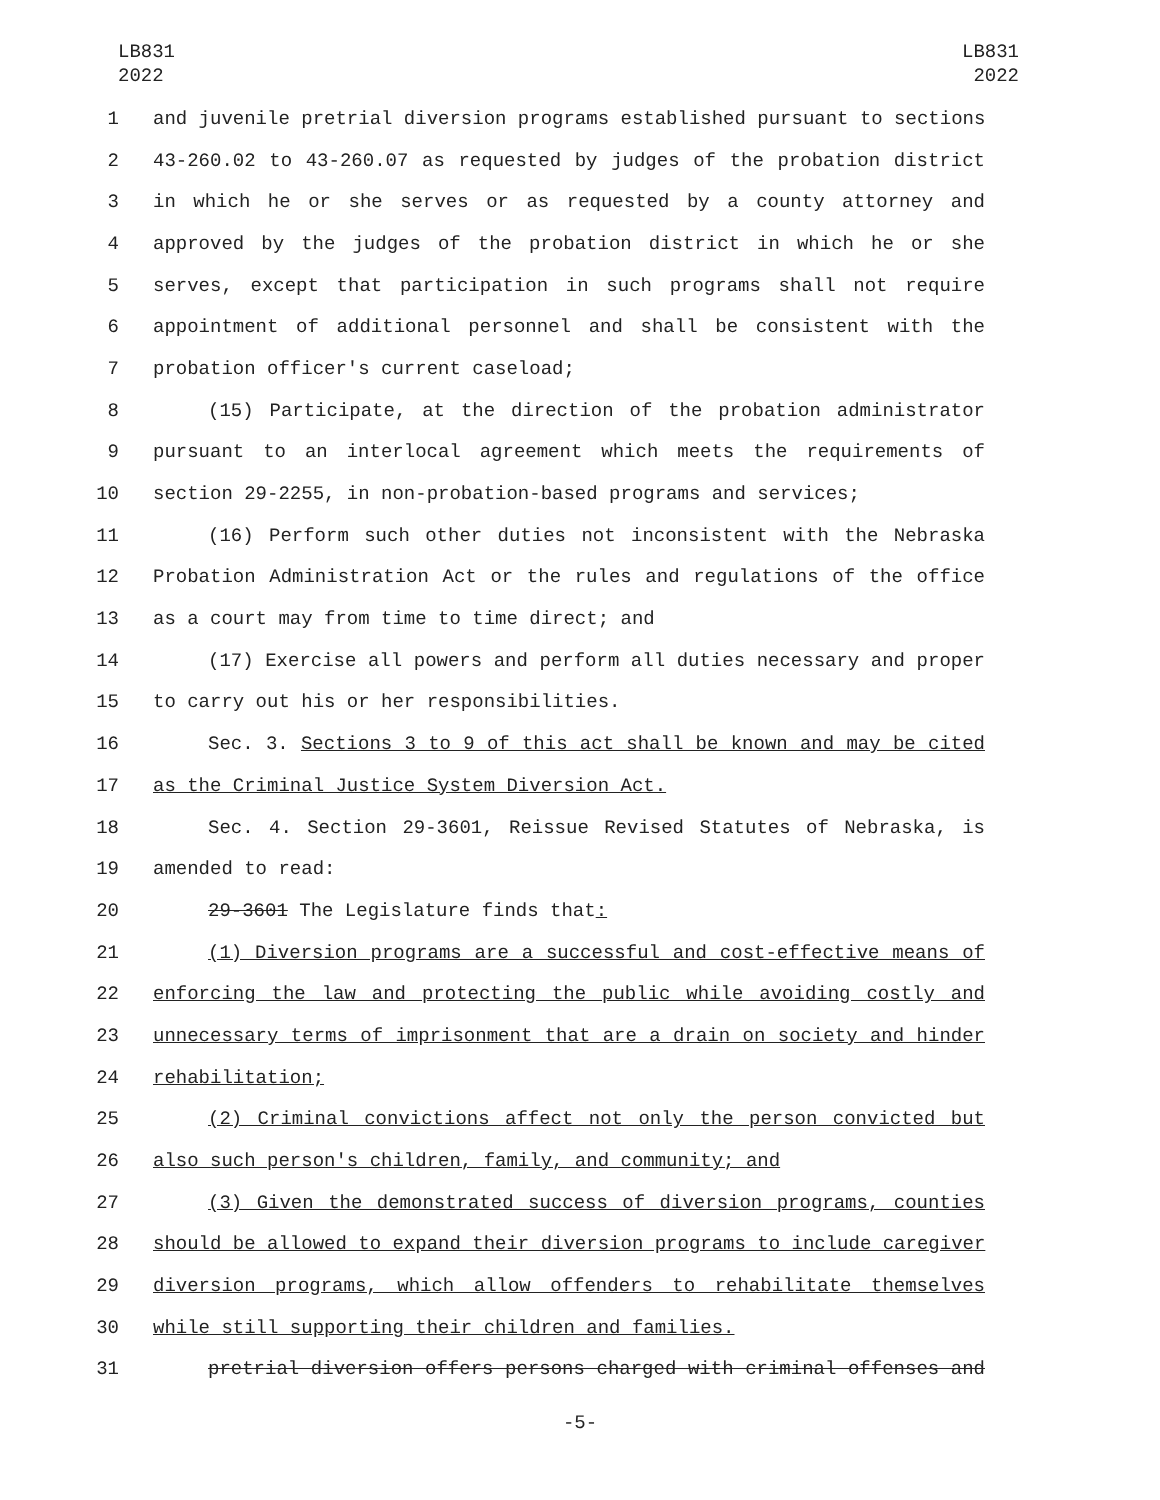LB831
2022
LB831
2022
1 and juvenile pretrial diversion programs established pursuant to sections
2 43-260.02 to 43-260.07 as requested by judges of the probation district
3 in which he or she serves or as requested by a county attorney and
4 approved by the judges of the probation district in which he or she
5 serves, except that participation in such programs shall not require
6 appointment of additional personnel and shall be consistent with the
7 probation officer's current caseload;
8 (15) Participate, at the direction of the probation administrator
9 pursuant to an interlocal agreement which meets the requirements of
10 section 29-2255, in non-probation-based programs and services;
11 (16) Perform such other duties not inconsistent with the Nebraska
12 Probation Administration Act or the rules and regulations of the office
13 as a court may from time to time direct; and
14 (17) Exercise all powers and perform all duties necessary and proper
15 to carry out his or her responsibilities.
16 Sec. 3. Sections 3 to 9 of this act shall be known and may be cited
17 as the Criminal Justice System Diversion Act.
18 Sec. 4. Section 29-3601, Reissue Revised Statutes of Nebraska, is
19 amended to read:
20 29-3601 The Legislature finds that:
21 (1) Diversion programs are a successful and cost-effective means of
22 enforcing the law and protecting the public while avoiding costly and
23 unnecessary terms of imprisonment that are a drain on society and hinder
24 rehabilitation;
25 (2) Criminal convictions affect not only the person convicted but
26 also such person's children, family, and community; and
27 (3) Given the demonstrated success of diversion programs, counties
28 should be allowed to expand their diversion programs to include caregiver
29 diversion programs, which allow offenders to rehabilitate themselves
30 while still supporting their children and families.
31 pretrial diversion offers persons charged with criminal offenses and
-5-